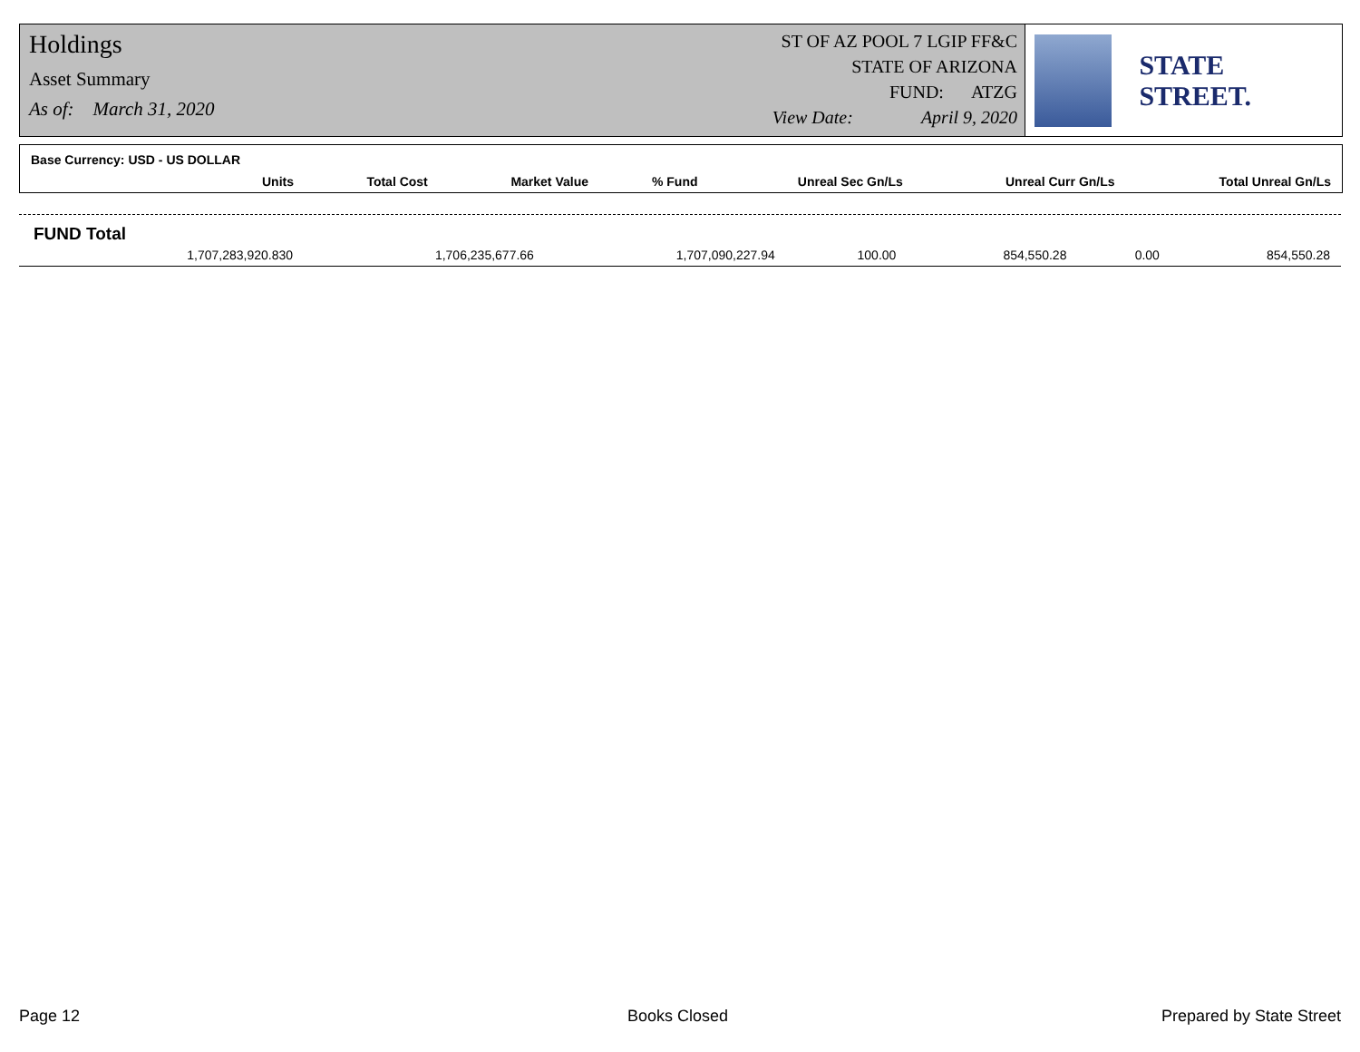Holdings
Asset Summary
As of: March 31, 2020
ST OF AZ POOL 7 LGIP FF&C
STATE OF ARIZONA
FUND: ATZG
View Date: April 9, 2020
STATE STREET.
Base Currency: USD - US DOLLAR
| Units | Total Cost | Market Value | % Fund | Unreal Sec Gn/Ls | Unreal Curr Gn/Ls | Total Unreal Gn/Ls |
| --- | --- | --- | --- | --- | --- | --- |
FUND Total
| 1,707,283,920.830 | 1,706,235,677.66 | 1,707,090,227.94 | 100.00 | 854,550.28 | 0.00 | 854,550.28 |
Page 12 Books Closed Prepared by State Street